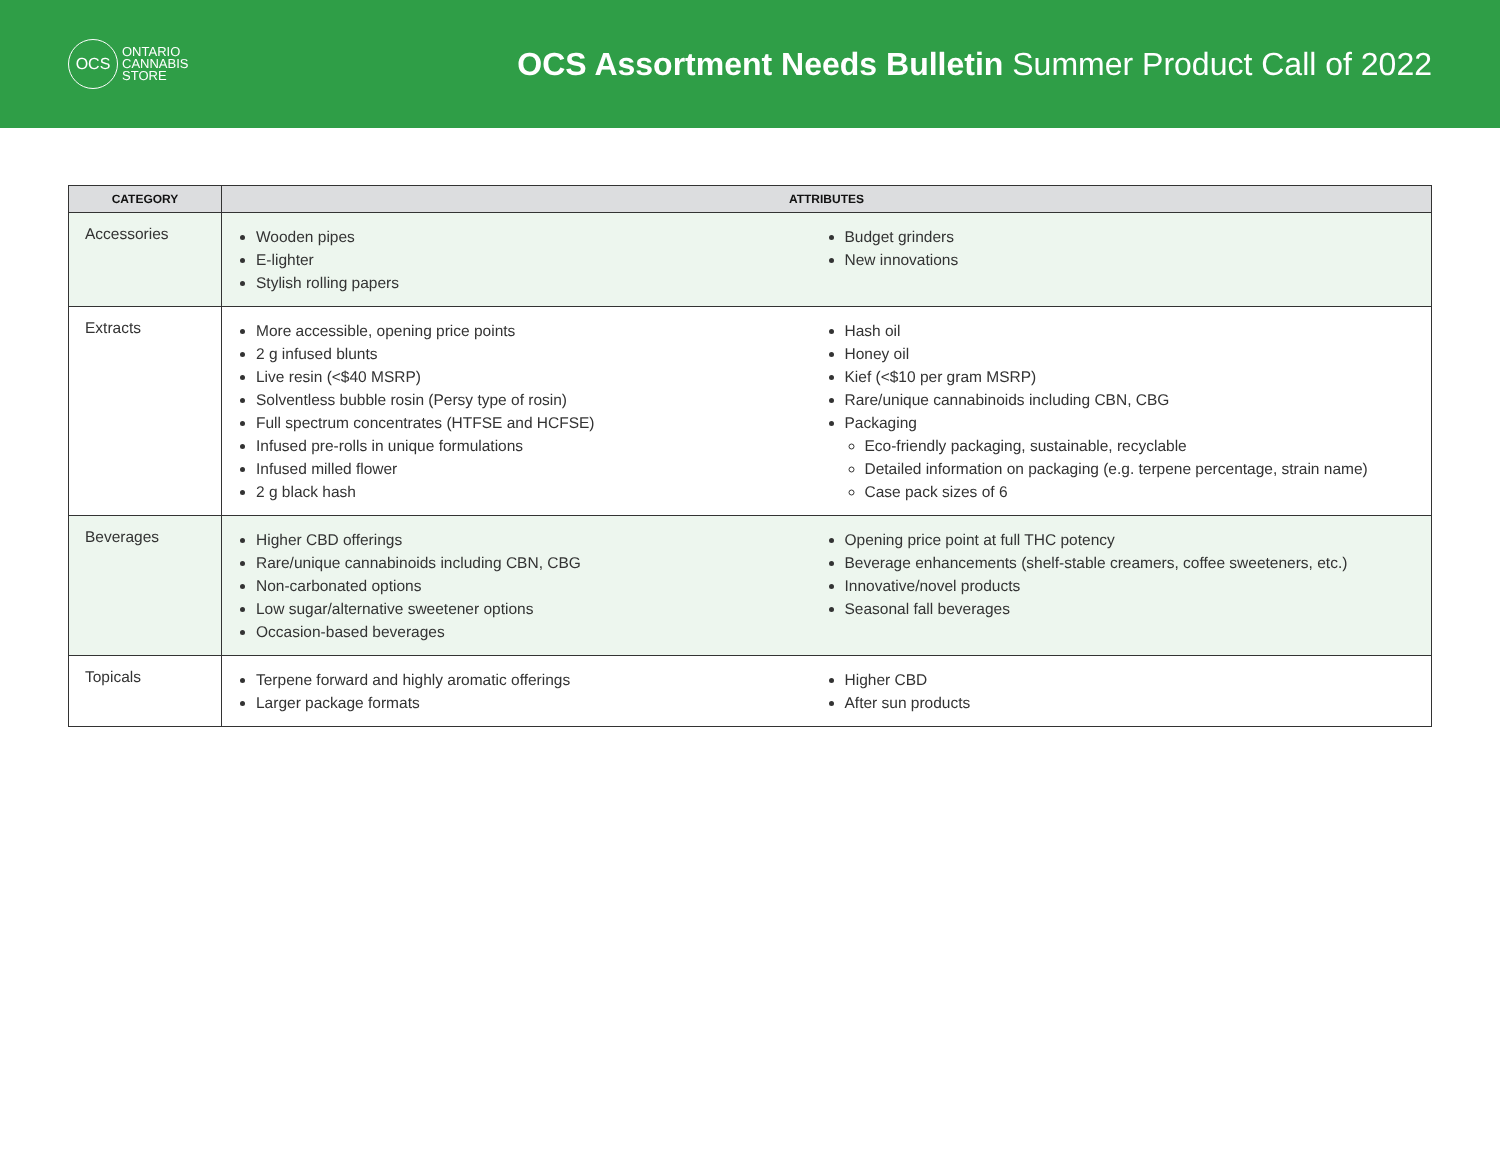OCS
ONTARIO
CANNABIS
STORE
OCS Assortment Needs Bulletin Summer Product Call of 2022
| CATEGORY | ATTRIBUTES |
| --- | --- |
| Accessories | Wooden pipes E-lighter Stylish rolling papers Budget grinders New innovations |
| Extracts | More accessible, opening price points 2 g infused blunts Live resin (<$40 MSRP) Solventless bubble rosin (Persy type of rosin) Full spectrum concentrates (HTFSE and HCFSE) Infused pre-rolls in unique formulations Infused milled flower 2 g black hash Hash oil Honey oil Kief (<$10 per gram MSRP) Rare/unique cannabinoids including CBN, CBG Packaging Eco-friendly packaging, sustainable, recyclable Detailed information on packaging (e.g. terpene percentage, strain name) Case pack sizes of 6 |
| Beverages | Higher CBD offerings Rare/unique cannabinoids including CBN, CBG Non-carbonated options Low sugar/alternative sweetener options Occasion-based beverages Opening price point at full THC potency Beverage enhancements (shelf-stable creamers, coffee sweeteners, etc.) Innovative/novel products Seasonal fall beverages |
| Topicals | Terpene forward and highly aromatic offerings Larger package formats Higher CBD After sun products |